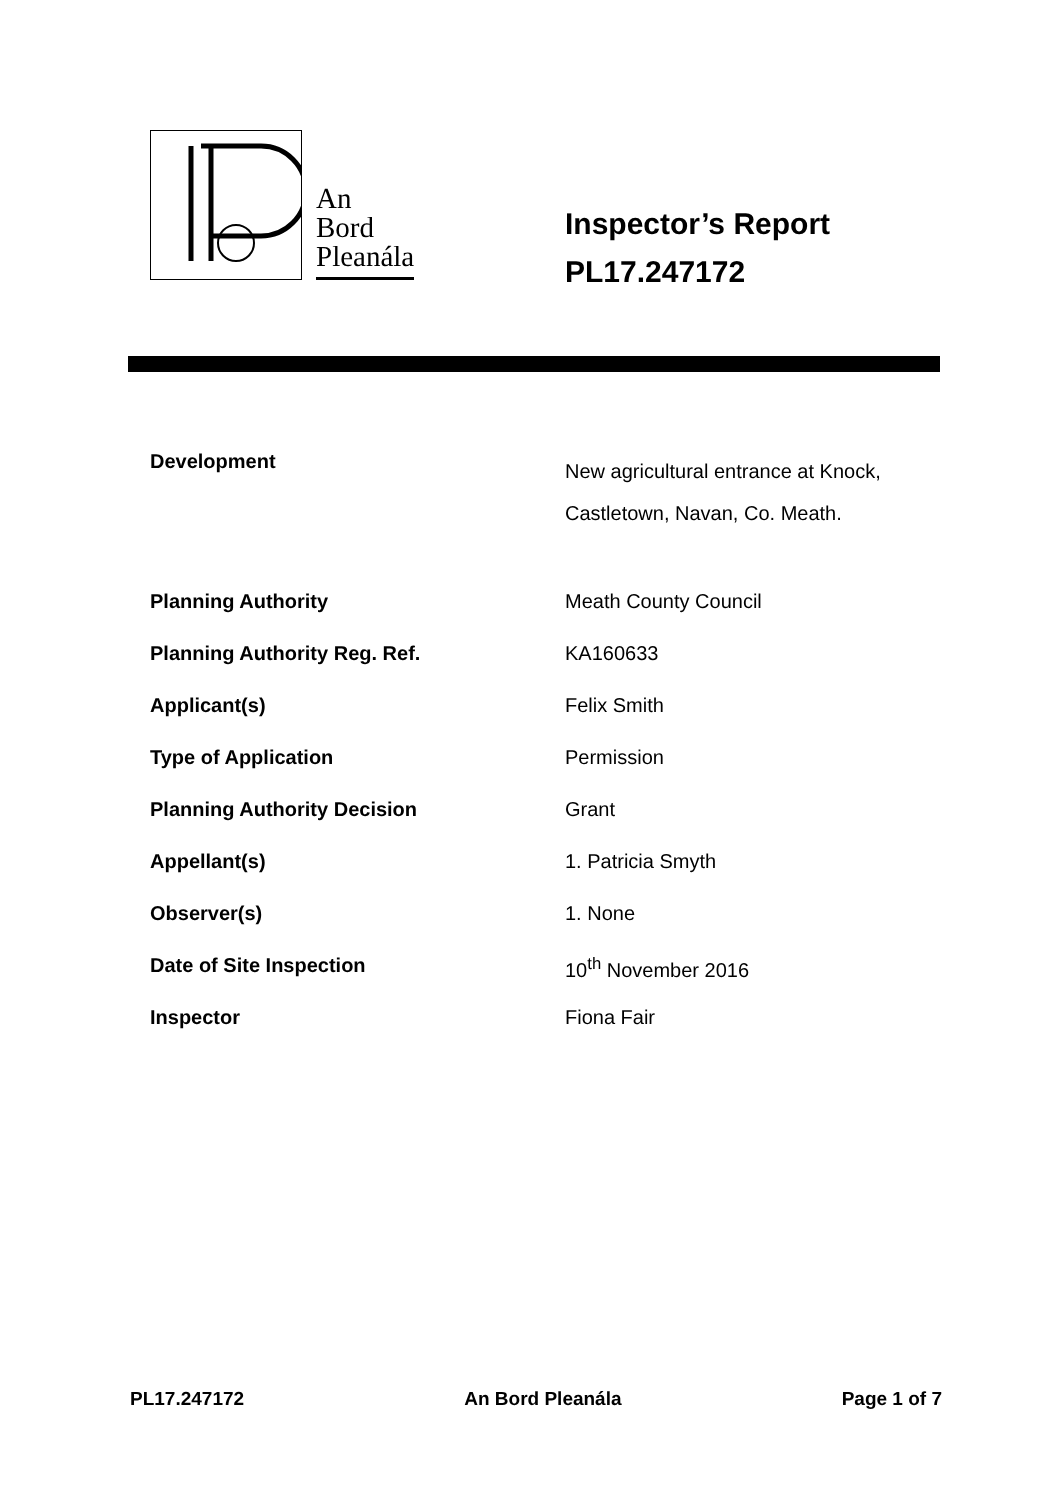An
Bord
Pleanála
Inspector’s Report
PL17.247172
| Development | New agricultural entrance at Knock, Castletown, Navan, Co. Meath. |
| Planning Authority | Meath County Council |
| Planning Authority Reg. Ref. | KA160633 |
| Applicant(s) | Felix Smith |
| Type of Application | Permission |
| Planning Authority Decision | Grant |
| Appellant(s) | 1. Patricia Smyth |
| Observer(s) | 1. None |
| Date of Site Inspection | 10<sup>th</sup> November 2016 |
| Inspector | Fiona Fair |
PL17.247172 An Bord Pleanála Page 1 of 7